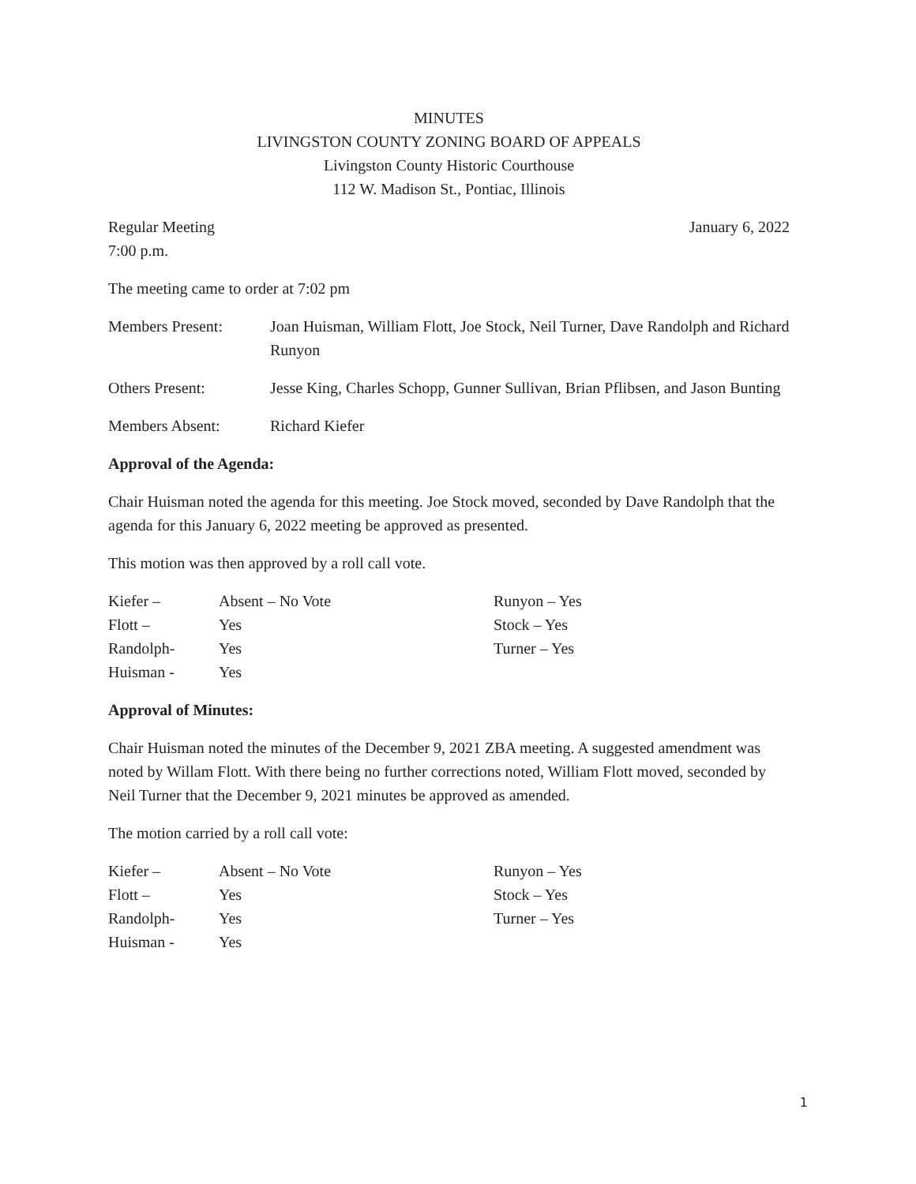MINUTES
LIVINGSTON COUNTY ZONING BOARD OF APPEALS
Livingston County Historic Courthouse
112 W. Madison St., Pontiac, Illinois
Regular Meeting January 6, 2022
7:00 p.m.
The meeting came to order at 7:02 pm
| Members Present: | Joan Huisman, William Flott, Joe Stock, Neil Turner, Dave Randolph and Richard Runyon |
| Others Present: | Jesse King, Charles Schopp, Gunner Sullivan, Brian Pflibsen, and Jason Bunting |
| Members Absent: | Richard Kiefer |
Approval of the Agenda:
Chair Huisman noted the agenda for this meeting. Joe Stock moved, seconded by Dave Randolph that the agenda for this January 6, 2022 meeting be approved as presented.
This motion was then approved by a roll call vote.
| Kiefer – | Absent – No Vote | Runyon – Yes |
| Flott – | Yes | Stock – Yes |
| Randolph- | Yes | Turner – Yes |
| Huisman - | Yes | |
Approval of Minutes:
Chair Huisman noted the minutes of the December 9, 2021 ZBA meeting. A suggested amendment was noted by Willam Flott. With there being no further corrections noted, William Flott moved, seconded by Neil Turner that the December 9, 2021 minutes be approved as amended.
The motion carried by a roll call vote:
| Kiefer – | Absent – No Vote | Runyon – Yes |
| Flott – | Yes | Stock – Yes |
| Randolph- | Yes | Turner – Yes |
| Huisman - | Yes | |
1